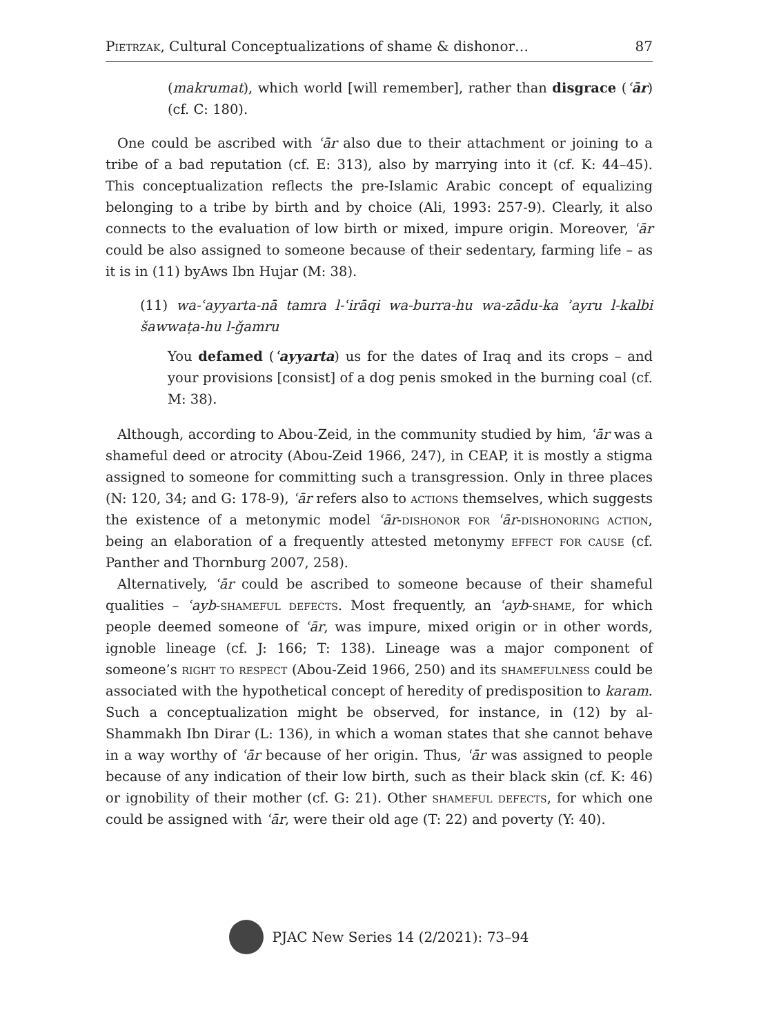Pietrzak, Cultural Conceptualizations of shame & dishonor… 87
(makrumat), which world [will remember], rather than disgrace (ʿār) (cf. C: 180).
One could be ascribed with ʿār also due to their attachment or joining to a tribe of a bad reputation (cf. E: 313), also by marrying into it (cf. K: 44–45). This conceptualization reflects the pre-Islamic Arabic concept of equalizing belonging to a tribe by birth and by choice (Ali, 1993: 257-9). Clearly, it also connects to the evaluation of low birth or mixed, impure origin. Moreover, ʿār could be also assigned to someone because of their sedentary, farming life – as it is in (11) byAws Ibn Hujar (M: 38).
(11) wa-ʿayyarta-nā tamra l-ʿirāqi wa-burra-hu wa-zādu-ka ʾayru l-kalbi šawwaṭa-hu l-ǧamru
You defamed (ʿayyarta) us for the dates of Iraq and its crops – and your provisions [consist] of a dog penis smoked in the burning coal (cf. M: 38).
Although, according to Abou-Zeid, in the community studied by him, ʿār was a shameful deed or atrocity (Abou-Zeid 1966, 247), in CEAP, it is mostly a stigma assigned to someone for committing such a transgression. Only in three places (N: 120, 34; and G: 178-9), ʿār refers also to actions themselves, which suggests the existence of a metonymic model ʿār-dishonor for ʿār-dishonoring action, being an elaboration of a frequently attested metonymy effect for cause (cf. Panther and Thornburg 2007, 258).
Alternatively, ʿār could be ascribed to someone because of their shameful qualities – ʿayb-shameful defects. Most frequently, an ʿayb-shame, for which people deemed someone of ʿār, was impure, mixed origin or in other words, ignoble lineage (cf. J: 166; T: 138). Lineage was a major component of someone’s right to respect (Abou-Zeid 1966, 250) and its shamefulness could be associated with the hypothetical concept of heredity of predisposition to karam. Such a conceptualization might be observed, for instance, in (12) by al-Shammakh Ibn Dirar (L: 136), in which a woman states that she cannot behave in a way worthy of ʿār because of her origin. Thus, ʿār was assigned to people because of any indication of their low birth, such as their black skin (cf. K: 46) or ignobility of their mother (cf. G: 21). Other shameful defects, for which one could be assigned with ʿār, were their old age (T: 22) and poverty (Y: 40).
PJAC New Series 14 (2/2021): 73–94